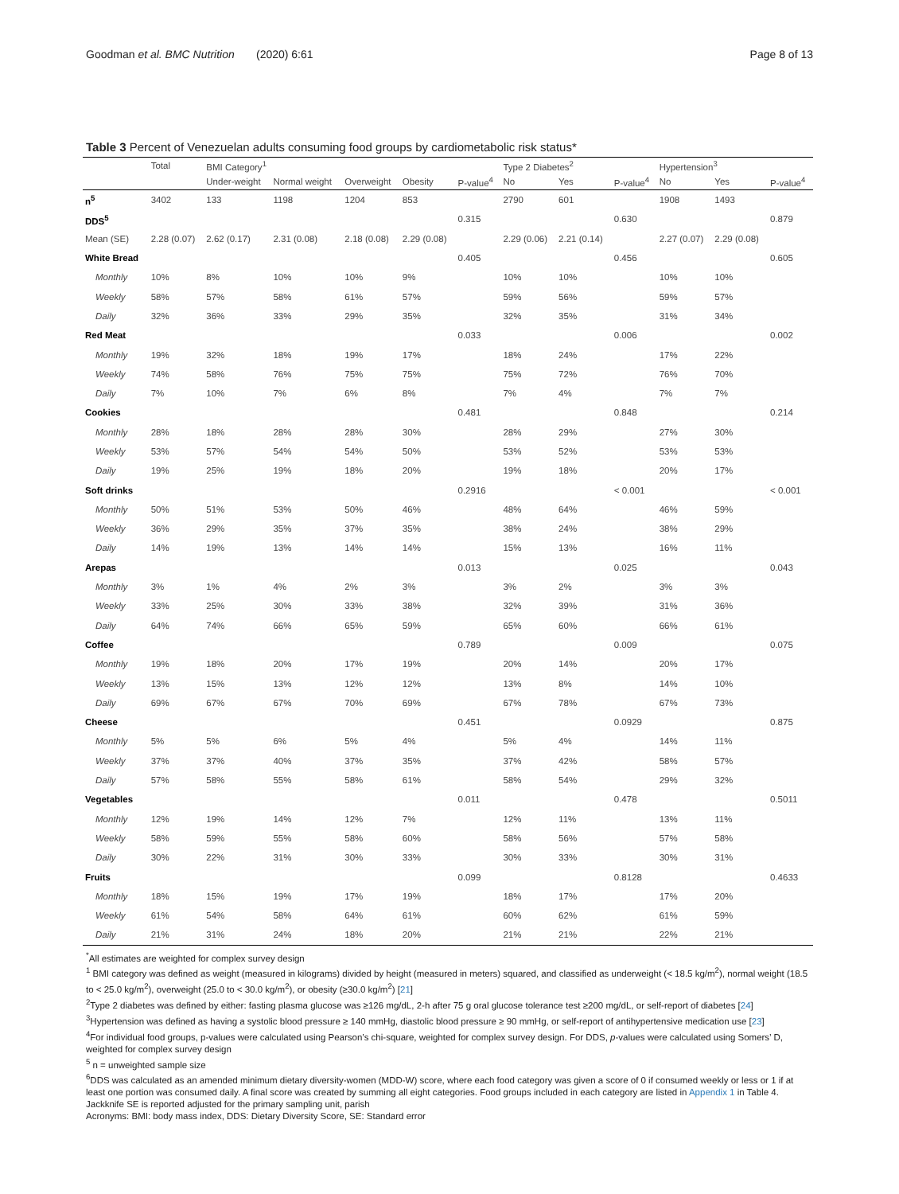Goodman et al. BMC Nutrition (2020) 6:61 Page 8 of 13
Table 3 Percent of Venezuelan adults consuming food groups by cardiometabolic risk status*
| | Total | BMI Category<sup>1</sup> | | | | | Type 2 Diabetes<sup>2</sup> | | | Hypertension<sup>3</sup> | | |
| --- | --- | --- | --- | --- | --- | --- | --- | --- | --- | --- | --- | --- |
| | | Under-weight | Normal weight | Overweight | Obesity | P-value<sup>4</sup> | No | Yes | P-value<sup>4</sup> | No | Yes | P-value<sup>4</sup> |
| n<sup>5</sup> | 3402 | 133 | 1198 | 1204 | 853 | | 2790 | 601 | | 1908 | 1493 | |
| DDS<sup>5</sup> | | | | | | 0.315 | | | 0.630 | | | 0.879 |
| Mean (SE) | 2.28 (0.07) | 2.62 (0.17) | 2.31 (0.08) | 2.18 (0.08) | 2.29 (0.08) | | 2.29 (0.06) | 2.21 (0.14) | | 2.27 (0.07) | 2.29 (0.08) | |
| White Bread | | | | | | 0.405 | | | 0.456 | | | 0.605 |
| Monthly | 10% | 8% | 10% | 10% | 9% | | 10% | 10% | | 10% | 10% | |
| Weekly | 58% | 57% | 58% | 61% | 57% | | 59% | 56% | | 59% | 57% | |
| Daily | 32% | 36% | 33% | 29% | 35% | | 32% | 35% | | 31% | 34% | |
| Red Meat | | | | | | 0.033 | | | 0.006 | | | 0.002 |
| Monthly | 19% | 32% | 18% | 19% | 17% | | 18% | 24% | | 17% | 22% | |
| Weekly | 74% | 58% | 76% | 75% | 75% | | 75% | 72% | | 76% | 70% | |
| Daily | 7% | 10% | 7% | 6% | 8% | | 7% | 4% | | 7% | 7% | |
| Cookies | | | | | | 0.481 | | | 0.848 | | | 0.214 |
| Monthly | 28% | 18% | 28% | 28% | 30% | | 28% | 29% | | 27% | 30% | |
| Weekly | 53% | 57% | 54% | 54% | 50% | | 53% | 52% | | 53% | 53% | |
| Daily | 19% | 25% | 19% | 18% | 20% | | 19% | 18% | | 20% | 17% | |
| Soft drinks | | | | | | 0.2916 | | | < 0.001 | | | < 0.001 |
| Monthly | 50% | 51% | 53% | 50% | 46% | | 48% | 64% | | 46% | 59% | |
| Weekly | 36% | 29% | 35% | 37% | 35% | | 38% | 24% | | 38% | 29% | |
| Daily | 14% | 19% | 13% | 14% | 14% | | 15% | 13% | | 16% | 11% | |
| Arepas | | | | | | 0.013 | | | 0.025 | | | 0.043 |
| Monthly | 3% | 1% | 4% | 2% | 3% | | 3% | 2% | | 3% | 3% | |
| Weekly | 33% | 25% | 30% | 33% | 38% | | 32% | 39% | | 31% | 36% | |
| Daily | 64% | 74% | 66% | 65% | 59% | | 65% | 60% | | 66% | 61% | |
| Coffee | | | | | | 0.789 | | | 0.009 | | | 0.075 |
| Monthly | 19% | 18% | 20% | 17% | 19% | | 20% | 14% | | 20% | 17% | |
| Weekly | 13% | 15% | 13% | 12% | 12% | | 13% | 8% | | 14% | 10% | |
| Daily | 69% | 67% | 67% | 70% | 69% | | 67% | 78% | | 67% | 73% | |
| Cheese | | | | | | 0.451 | | | 0.0929 | | | 0.875 |
| Monthly | 5% | 5% | 6% | 5% | 4% | | 5% | 4% | | 14% | 11% | |
| Weekly | 37% | 37% | 40% | 37% | 35% | | 37% | 42% | | 58% | 57% | |
| Daily | 57% | 58% | 55% | 58% | 61% | | 58% | 54% | | 29% | 32% | |
| Vegetables | | | | | | 0.011 | | | 0.478 | | | 0.5011 |
| Monthly | 12% | 19% | 14% | 12% | 7% | | 12% | 11% | | 13% | 11% | |
| Weekly | 58% | 59% | 55% | 58% | 60% | | 58% | 56% | | 57% | 58% | |
| Daily | 30% | 22% | 31% | 30% | 33% | | 30% | 33% | | 30% | 31% | |
| Fruits | | | | | | 0.099 | | | 0.8128 | | | 0.4633 |
| Monthly | 18% | 15% | 19% | 17% | 19% | | 18% | 17% | | 17% | 20% | |
| Weekly | 61% | 54% | 58% | 64% | 61% | | 60% | 62% | | 61% | 59% | |
| Daily | 21% | 31% | 24% | 18% | 20% | | 21% | 21% | | 22% | 21% | |
<sup>*</sup> All estimates are weighted for complex survey design
<sup>1</sup> BMI category was defined as weight (measured in kilograms) divided by height (measured in meters) squared, and classified as underweight (< 18.5 kg/m<sup>2</sup>), normal weight (18.5 to < 25.0 kg/m<sup>2</sup>), overweight (25.0 to < 30.0 kg/m<sup>2</sup>), or obesity (≥30.0 kg/m<sup>2</sup>) [21]
<sup>2</sup> Type 2 diabetes was defined by either: fasting plasma glucose was ≥126 mg/dL, 2-h after 75 g oral glucose tolerance test ≥200 mg/dL, or self-report of diabetes [24]
<sup>3</sup> Hypertension was defined as having a systolic blood pressure ≥ 140 mmHg, diastolic blood pressure ≥ 90 mmHg, or self-report of antihypertensive medication use [23]
<sup>4</sup> For individual food groups, p-values were calculated using Pearson’s chi-square, weighted for complex survey design. For DDS, p-values were calculated using Somers’ D, weighted for complex survey design
<sup>5</sup> n = unweighted sample size
<sup>6</sup> DDS was calculated as an amended minimum dietary diversity-women (MDD-W) score, where each food category was given a score of 0 if consumed weekly or less or 1 if at least one portion was consumed daily. A final score was created by summing all eight categories. Food groups included in each category are listed in Appendix 1 in Table 4. Jackknife SE is reported adjusted for the primary sampling unit, parish
Acronyms: BMI: body mass index, DDS: Dietary Diversity Score, SE: Standard error